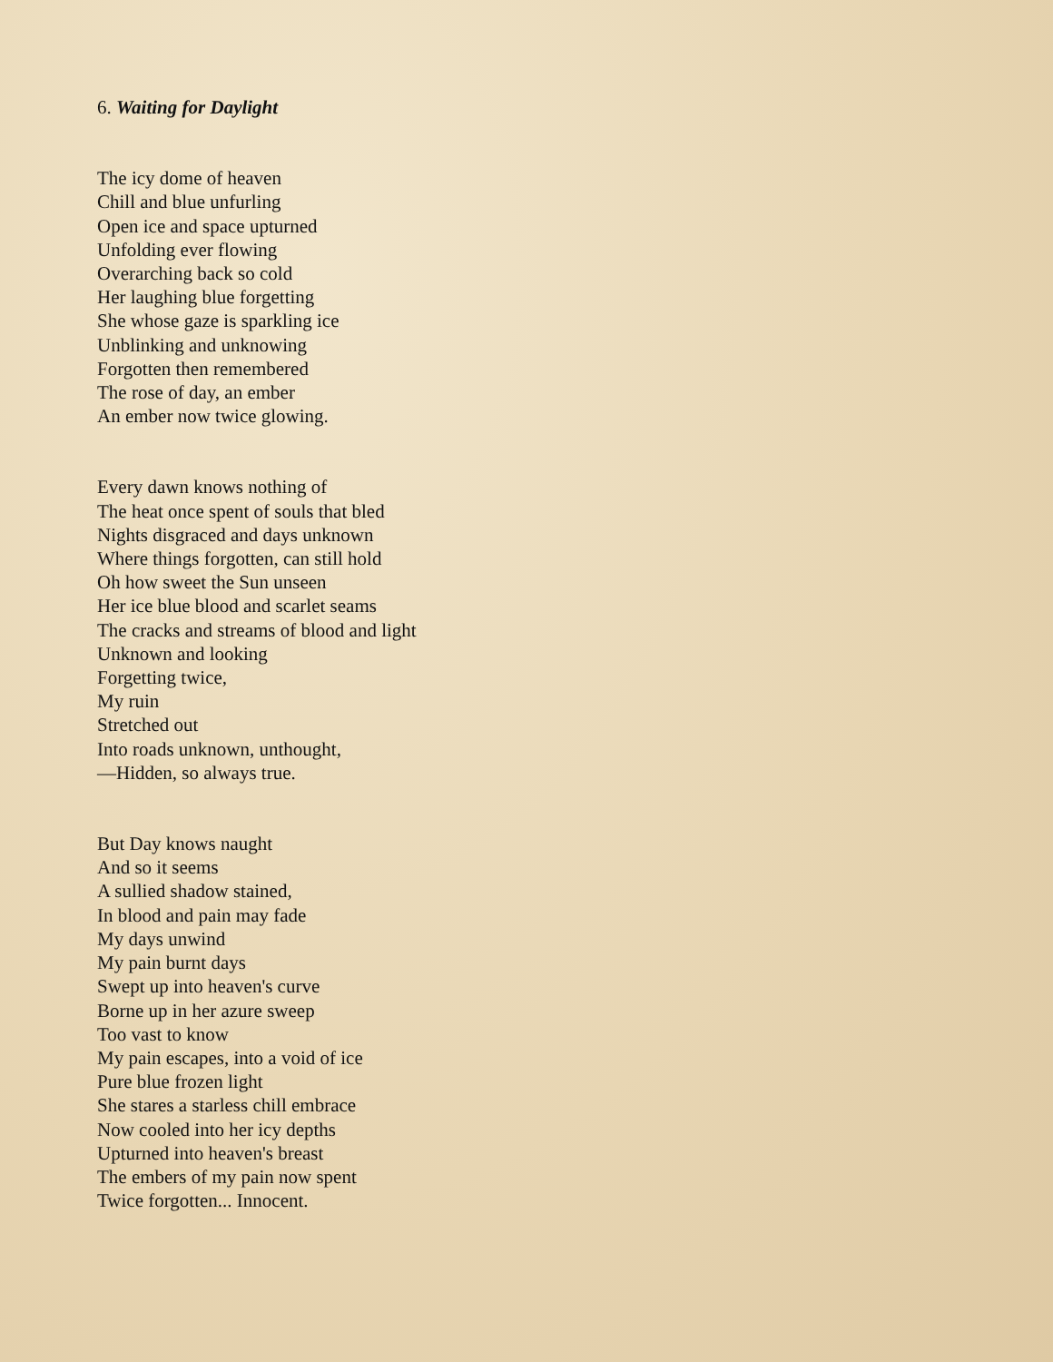6. Waiting for Daylight
The icy dome of heaven
Chill and blue unfurling
Open ice and space upturned
Unfolding ever flowing
Overarching back so cold
Her laughing blue forgetting
She whose gaze is sparkling ice
Unblinking and unknowing
Forgotten then remembered
The rose of day, an ember
An ember now twice glowing.
Every dawn knows nothing of
The heat once spent of souls that bled
Nights disgraced and days unknown
Where things forgotten, can still hold
Oh how sweet the Sun unseen
Her ice blue blood and scarlet seams
The cracks and streams of blood and light
Unknown and looking
Forgetting twice,
My ruin
Stretched out
Into roads unknown, unthought,
—Hidden, so always true.
But Day knows naught
And so it seems
A sullied shadow stained,
In blood and pain may fade
My days unwind
My pain burnt days
Swept up into heaven's curve
Borne up in her azure sweep
Too vast to know
My pain escapes, into a void of ice
Pure blue frozen light
She stares a starless chill embrace
Now cooled into her icy depths
Upturned into heaven's breast
The embers of my pain now spent
Twice forgotten... Innocent.